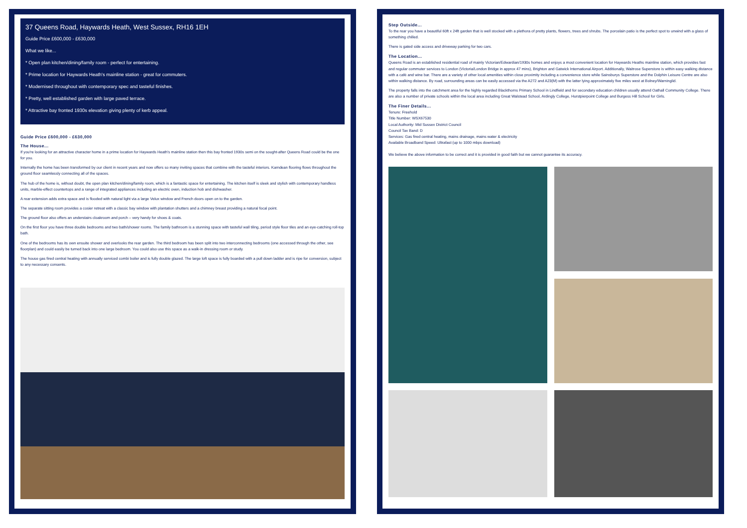37 Queens Road, Haywards Heath, West Sussex, RH16 1EH
Guide Price £600,000 - £630,000
What we like...
* Open plan kitchen/dining/family room - perfect for entertaining.
* Prime location for Haywards Heath's mainline station - great for commuters.
* Modernised throughout with contemporary spec and tasteful finishes.
* Pretty, well established garden with large paved terrace.
* Attractive bay fronted 1930s elevation giving plenty of kerb appeal.
Guide Price £600,000 - £630,000
The House...
If you're looking for an attractive character home in a prime location for Haywards Heath's mainline station then this bay fronted 1930s semi on the sought-after Queens Road could be the one for you.
Internally the home has been transformed by our client in recent years and now offers so many inviting spaces that combine with the tasteful interiors. Karndean flooring flows throughout the ground floor seamlessly connecting all of the spaces.
The hub of the home is, without doubt, the open plan kitchen/dining/family room, which is a fantastic space for entertaining. The kitchen itself is sleek and stylish with contemporary handless units, marble-effect countertops and a range of integrated appliances including an electric oven, induction hob and dishwasher.
A rear extension adds extra space and is flooded with natural light via a large Velux window and French doors open on to the garden.
The separate sitting room provides a cosier retreat with a classic bay window with plantation shutters and a chimney breast providing a natural focal point.
The ground floor also offers an understairs cloakroom and porch – very handy for shoes & coats.
On the first floor you have three double bedrooms and two bath/shower rooms. The family bathroom is a stunning space with tasteful wall tiling, period style floor tiles and an eye-catching roll-top bath.
One of the bedrooms has its own ensuite shower and overlooks the rear garden. The third bedroom has been split into two interconnecting bedrooms (one accessed through the other, see floorplan) and could easily be turned back into one large bedroom. You could also use this space as a walk-in dressing room or study.
The house gas fired central heating with annually serviced combi boiler and is fully double glazed. The large loft space is fully boarded with a pull down ladder and is ripe for conversion, subject to any necessary consents.
Step Outside...
To the rear you have a beautiful 60ft x 24ft garden that is well stocked with a plethora of pretty plants, flowers, trees and shrubs. The porcelain patio is the perfect spot to unwind with a glass of something chilled.
There is gated side access and driveway parking for two cars.
The Location...
Queens Road is an established residential road of mainly Victorian/Edwardian/1930s homes and enjoys a most convenient location for Haywards Heaths mainline station, which provides fast and regular commuter services to London (Victoria/London Bridge in approx 47 mins), Brighton and Gatwick International Airport. Additionally, Waitrose Superstore is within easy walking distance with a café and wine bar. There are a variety of other local amenities within close proximity including a convenience store while Sainsburys Superstore and the Dolphin Leisure Centre are also within walking distance. By road, surrounding areas can be easily accessed via the A272 and A23(M) with the latter lying approximately five miles west at Bolney/Warninglid.
The property falls into the catchment area for the highly regarded Blackthorns Primary School in Lindfield and for secondary education children usually attend Oathall Community College. There are also a number of private schools within the local area including Great Walstead School, Ardingly College, Hurstpierpoint College and Burgess Hill School for Girls.
The Finer Details...
Tenure: Freehold
Title Number: WSX67530
Local Authority: Mid Sussex District Council
Council Tax Band: D
Services: Gas fired central heating, mains drainage, mains water & electricity
Available Broadband Speed: Ultrafast (up to 1000 mbps download)
We believe the above information to be correct and it is provided in good faith but we cannot guarantee its accuracy.